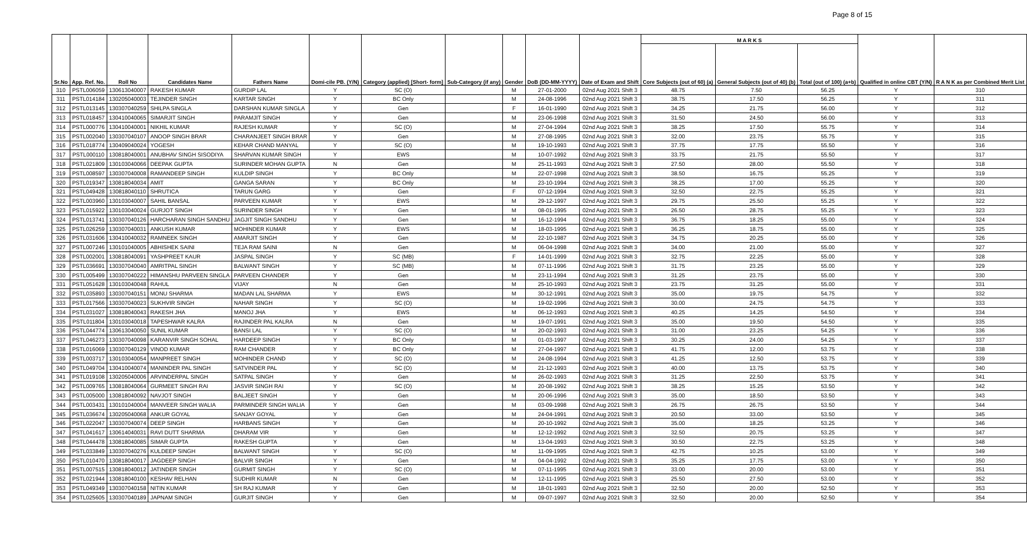Page 8 of 15
| Sr.No | App. Ref. No. | Roll No | Candidates Name | Fathers Name | Domi-cile PB. (Y/N) | Category (applied) [Short- form] | Sub-Category (if any) | Gender | DoB (DD-MM-YYYY) | Date of Exam and Shift | M A R K S | | | Qualified in online CBT (Y/N) | R A N K as per Combined Merit List |
| --- | --- | --- | --- | --- | --- | --- | --- | --- | --- | --- | --- | --- | --- | --- | --- |
| | | | | | | | | | | | Core Subjects (out of 60) (a) | General Subjects (out of 40) (b) | Total (out of 100) (a+b) | | |
| 310 | PSTL006059 | 130613040007 | RAKESH KUMAR | GURDIP LAL | Y | SC (O) | | M | 27-01-2000 | 02nd Aug 2021 Shift 3 | 48.75 | 7.50 | 56.25 | Y | 310 |
| 311 | PSTL014184 | 130205040003 | TEJINDER SINGH | KARTAR SINGH | Y | BC Only | | M | 24-08-1996 | 02nd Aug 2021 Shift 3 | 38.75 | 17.50 | 56.25 | Y | 311 |
| 312 | PSTL013145 | 130307040259 | SHILPA SINGLA | DARSHAN KUMAR SINGLA | Y | Gen | | F | 16-01-1990 | 02nd Aug 2021 Shift 3 | 34.25 | 21.75 | 56.00 | Y | 312 |
| 313 | PSTL018457 | 130410040065 | SIMARJIT SINGH | PARAMJIT SINGH | Y | Gen | | M | 23-06-1998 | 02nd Aug 2021 Shift 3 | 31.50 | 24.50 | 56.00 | Y | 313 |
| 314 | PSTL000776 | 130410040001 | NIKHIL KUMAR | RAJESH KUMAR | Y | SC (O) | | M | 27-04-1994 | 02nd Aug 2021 Shift 3 | 38.25 | 17.50 | 55.75 | Y | 314 |
| 315 | PSTL002040 | 130307040107 | ANOOP SINGH BRAR | CHARANJEET SINGH BRAR | Y | Gen | | M | 27-08-1995 | 02nd Aug 2021 Shift 3 | 32.00 | 23.75 | 55.75 | Y | 315 |
| 316 | PSTL018774 | 130409040024 | YOGESH | KEHAR CHAND MANYAL | Y | SC (O) | | M | 19-10-1993 | 02nd Aug 2021 Shift 3 | 37.75 | 17.75 | 55.50 | Y | 316 |
| 317 | PSTL000110 | 130818040001 | ANUBHAV SINGH SISODIYA | SHARVAN KUMAR SINGH | Y | EWS | | M | 10-07-1992 | 02nd Aug 2021 Shift 3 | 33.75 | 21.75 | 55.50 | Y | 317 |
| 318 | PSTL021809 | 130103040066 | DEEPAK GUPTA | SURINDER MOHAN GUPTA | N | Gen | | M | 25-11-1993 | 02nd Aug 2021 Shift 3 | 27.50 | 28.00 | 55.50 | Y | 318 |
| 319 | PSTL008597 | 130307040008 | RAMANDEEP SINGH | KULDIP SINGH | Y | BC Only | | M | 22-07-1998 | 02nd Aug 2021 Shift 3 | 38.50 | 16.75 | 55.25 | Y | 319 |
| 320 | PSTL019347 | 130818040034 | AMIT | GANGA SARAN | Y | BC Only | | M | 23-10-1994 | 02nd Aug 2021 Shift 3 | 38.25 | 17.00 | 55.25 | Y | 320 |
| 321 | PSTL049428 | 130818040110 | SHRUTICA | TARUN GARG | Y | Gen | | F | 07-12-1994 | 02nd Aug 2021 Shift 3 | 32.50 | 22.75 | 55.25 | Y | 321 |
| 322 | PSTL003960 | 130103040007 | SAHIL BANSAL | PARVEEN KUMAR | Y | EWS | | M | 29-12-1997 | 02nd Aug 2021 Shift 3 | 29.75 | 25.50 | 55.25 | Y | 322 |
| 323 | PSTL015922 | 130103040024 | GURJOT SINGH | SURINDER SINGH | Y | Gen | | M | 08-01-1995 | 02nd Aug 2021 Shift 3 | 26.50 | 28.75 | 55.25 | Y | 323 |
| 324 | PSTL013741 | 130307040126 | HARCHARAN SINGH SANDHU | JAGJIT SINGH SANDHU | Y | Gen | | M | 16-12-1994 | 02nd Aug 2021 Shift 3 | 36.75 | 18.25 | 55.00 | Y | 324 |
| 325 | PSTL026259 | 130307040031 | ANKUSH KUMAR | MOHINDER KUMAR | Y | EWS | | M | 18-03-1995 | 02nd Aug 2021 Shift 3 | 36.25 | 18.75 | 55.00 | Y | 325 |
| 326 | PSTL031606 | 130410040032 | RAMNEEK SINGH | AMARJIT SINGH | Y | Gen | | M | 22-10-1987 | 02nd Aug 2021 Shift 3 | 34.75 | 20.25 | 55.00 | Y | 326 |
| 327 | PSTL007246 | 130101040005 | ABHISHEK SAINI | TEJA RAM SAINI | N | Gen | | M | 06-04-1998 | 02nd Aug 2021 Shift 3 | 34.00 | 21.00 | 55.00 | Y | 327 |
| 328 | PSTL002001 | 130818040091 | YASHPREET KAUR | JASPAL SINGH | Y | SC (MB) | | F | 14-01-1999 | 02nd Aug 2021 Shift 3 | 32.75 | 22.25 | 55.00 | Y | 328 |
| 329 | PSTL036691 | 130307040040 | AMRITPAL SINGH | BALWANT SINGH | Y | SC (MB) | | M | 07-11-1996 | 02nd Aug 2021 Shift 3 | 31.75 | 23.25 | 55.00 | Y | 329 |
| 330 | PSTL005499 | 130307040222 | HIMANSHU PARVEEN SINGLA | PARVEEN CHANDER | Y | Gen | | M | 23-11-1994 | 02nd Aug 2021 Shift 3 | 31.25 | 23.75 | 55.00 | Y | 330 |
| 331 | PSTL051628 | 130103040048 | RAHUL | VIJAY | N | Gen | | M | 25-10-1993 | 02nd Aug 2021 Shift 3 | 23.75 | 31.25 | 55.00 | Y | 331 |
| 332 | PSTL035893 | 130307040151 | MONU SHARMA | MADAN LAL SHARMA | Y | EWS | | M | 30-12-1991 | 02nd Aug 2021 Shift 3 | 35.00 | 19.75 | 54.75 | Y | 332 |
| 333 | PSTL017566 | 130307040023 | SUKHVIR SINGH | NAHAR SINGH | Y | SC (O) | | M | 19-02-1996 | 02nd Aug 2021 Shift 3 | 30.00 | 24.75 | 54.75 | Y | 333 |
| 334 | PSTL031027 | 130818040043 | RAKESH JHA | MANOJ JHA | Y | EWS | | M | 06-12-1993 | 02nd Aug 2021 Shift 3 | 40.25 | 14.25 | 54.50 | Y | 334 |
| 335 | PSTL011804 | 130103040018 | TAPESHWAR KALRA | RAJINDER PAL KALRA | N | Gen | | M | 19-07-1991 | 02nd Aug 2021 Shift 3 | 35.00 | 19.50 | 54.50 | Y | 335 |
| 336 | PSTL044774 | 130613040050 | SUNIL KUMAR | BANSI LAL | Y | SC (O) | | M | 20-02-1993 | 02nd Aug 2021 Shift 3 | 31.00 | 23.25 | 54.25 | Y | 336 |
| 337 | PSTL046273 | 130307040098 | KARANVIR SINGH SOHAL | HARDEEP SINGH | Y | BC Only | | M | 01-03-1997 | 02nd Aug 2021 Shift 3 | 30.25 | 24.00 | 54.25 | Y | 337 |
| 338 | PSTL016069 | 130307040129 | VINOD KUMAR | RAM CHANDER | Y | BC Only | | M | 27-04-1997 | 02nd Aug 2021 Shift 3 | 41.75 | 12.00 | 53.75 | Y | 338 |
| 339 | PSTL003717 | 130103040054 | MANPREET SINGH | MOHINDER CHAND | Y | SC (O) | | M | 24-08-1994 | 02nd Aug 2021 Shift 3 | 41.25 | 12.50 | 53.75 | Y | 339 |
| 340 | PSTL049704 | 130410040074 | MANINDER PAL SINGH | SATVINDER PAL | Y | SC (O) | | M | 21-12-1993 | 02nd Aug 2021 Shift 3 | 40.00 | 13.75 | 53.75 | Y | 340 |
| 341 | PSTL019108 | 130205040006 | ARVINDERPAL SINGH | SATPAL SINGH | Y | Gen | | M | 26-02-1993 | 02nd Aug 2021 Shift 3 | 31.25 | 22.50 | 53.75 | Y | 341 |
| 342 | PSTL009765 | 130818040064 | GURMEET SINGH RAI | JASVIR SINGH RAI | Y | SC (O) | | M | 20-08-1992 | 02nd Aug 2021 Shift 3 | 38.25 | 15.25 | 53.50 | Y | 342 |
| 343 | PSTL005000 | 130818040092 | NAVJOT SINGH | BALJEET SINGH | Y | Gen | | M | 20-06-1996 | 02nd Aug 2021 Shift 3 | 35.00 | 18.50 | 53.50 | Y | 343 |
| 344 | PSTL003431 | 130101040004 | MANVEER SINGH WALIA | PARMINDER SINGH WALIA | Y | Gen | | M | 03-09-1998 | 02nd Aug 2021 Shift 3 | 26.75 | 26.75 | 53.50 | Y | 344 |
| 345 | PSTL036674 | 130205040068 | ANKUR GOYAL | SANJAY GOYAL | Y | Gen | | M | 24-04-1991 | 02nd Aug 2021 Shift 3 | 20.50 | 33.00 | 53.50 | Y | 345 |
| 346 | PSTL022047 | 130307040074 | DEEP SINGH | HARBANS SINGH | Y | Gen | | M | 20-10-1992 | 02nd Aug 2021 Shift 3 | 35.00 | 18.25 | 53.25 | Y | 346 |
| 347 | PSTL041617 | 130614040031 | RAVI DUTT SHARMA | DHARAM VIR | Y | Gen | | M | 12-12-1992 | 02nd Aug 2021 Shift 3 | 32.50 | 20.75 | 53.25 | Y | 347 |
| 348 | PSTL044478 | 130818040085 | SIMAR GUPTA | RAKESH GUPTA | Y | Gen | | M | 13-04-1993 | 02nd Aug 2021 Shift 3 | 30.50 | 22.75 | 53.25 | Y | 348 |
| 349 | PSTL033849 | 130307040276 | KULDEEP SINGH | BALWANT SINGH | Y | SC (O) | | M | 11-09-1995 | 02nd Aug 2021 Shift 3 | 42.75 | 10.25 | 53.00 | Y | 349 |
| 350 | PSTL010470 | 130818040017 | JAGDEEP SINGH | BALVIR SINGH | Y | Gen | | M | 04-04-1992 | 02nd Aug 2021 Shift 3 | 35.25 | 17.75 | 53.00 | Y | 350 |
| 351 | PSTL007515 | 130818040012 | JATINDER SINGH | GURMIT SINGH | Y | SC (O) | | M | 07-11-1995 | 02nd Aug 2021 Shift 3 | 33.00 | 20.00 | 53.00 | Y | 351 |
| 352 | PSTL021944 | 130818040100 | KESHAV RELHAN | SUDHIR KUMAR | N | Gen | | M | 12-11-1995 | 02nd Aug 2021 Shift 3 | 25.50 | 27.50 | 53.00 | Y | 352 |
| 353 | PSTL049349 | 130307040158 | NITIN KUMAR | SH RAJ KUMAR | Y | Gen | | M | 18-01-1993 | 02nd Aug 2021 Shift 3 | 32.50 | 20.00 | 52.50 | Y | 353 |
| 354 | PSTL025605 | 130307040189 | JAPNAM SINGH | GURJIT SINGH | Y | Gen | | M | 09-07-1997 | 02nd Aug 2021 Shift 3 | 32.50 | 20.00 | 52.50 | Y | 354 |